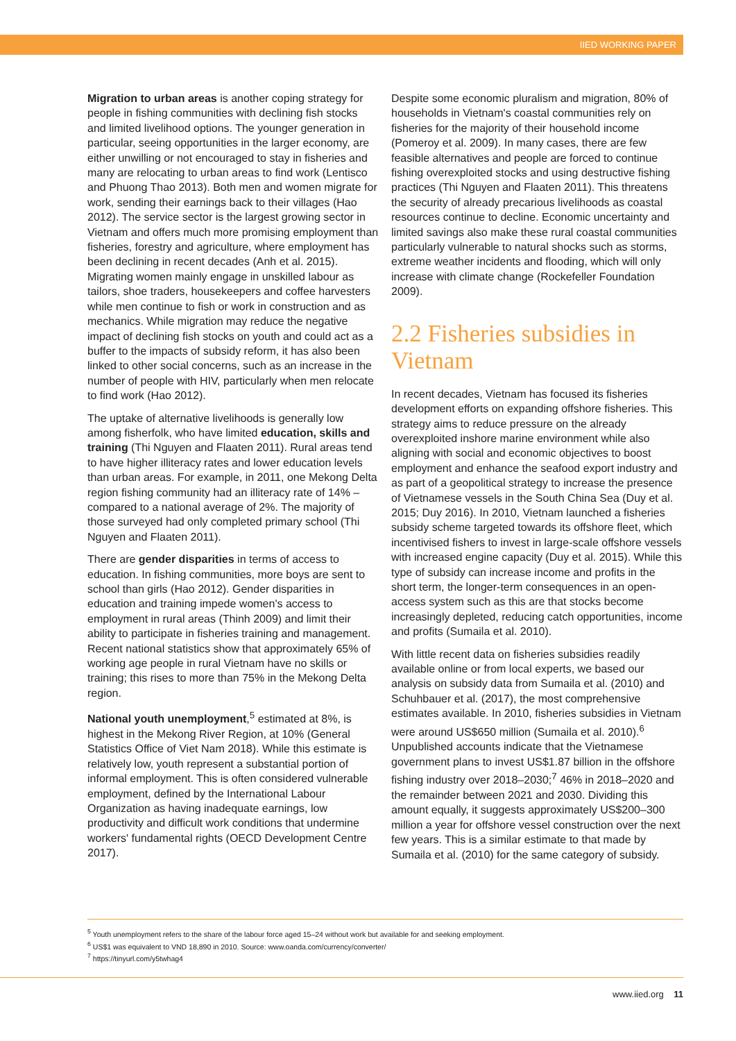IIED WORKING PAPER
Migration to urban areas is another coping strategy for people in fishing communities with declining fish stocks and limited livelihood options. The younger generation in particular, seeing opportunities in the larger economy, are either unwilling or not encouraged to stay in fisheries and many are relocating to urban areas to find work (Lentisco and Phuong Thao 2013). Both men and women migrate for work, sending their earnings back to their villages (Hao 2012). The service sector is the largest growing sector in Vietnam and offers much more promising employment than fisheries, forestry and agriculture, where employment has been declining in recent decades (Anh et al. 2015). Migrating women mainly engage in unskilled labour as tailors, shoe traders, housekeepers and coffee harvesters while men continue to fish or work in construction and as mechanics. While migration may reduce the negative impact of declining fish stocks on youth and could act as a buffer to the impacts of subsidy reform, it has also been linked to other social concerns, such as an increase in the number of people with HIV, particularly when men relocate to find work (Hao 2012).
The uptake of alternative livelihoods is generally low among fisherfolk, who have limited education, skills and training (Thi Nguyen and Flaaten 2011). Rural areas tend to have higher illiteracy rates and lower education levels than urban areas. For example, in 2011, one Mekong Delta region fishing community had an illiteracy rate of 14% – compared to a national average of 2%. The majority of those surveyed had only completed primary school (Thi Nguyen and Flaaten 2011).
There are gender disparities in terms of access to education. In fishing communities, more boys are sent to school than girls (Hao 2012). Gender disparities in education and training impede women's access to employment in rural areas (Thinh 2009) and limit their ability to participate in fisheries training and management. Recent national statistics show that approximately 65% of working age people in rural Vietnam have no skills or training; this rises to more than 75% in the Mekong Delta region.
National youth unemployment,<sup>5</sup> estimated at 8%, is highest in the Mekong River Region, at 10% (General Statistics Office of Viet Nam 2018). While this estimate is relatively low, youth represent a substantial portion of informal employment. This is often considered vulnerable employment, defined by the International Labour Organization as having inadequate earnings, low productivity and difficult work conditions that undermine workers' fundamental rights (OECD Development Centre 2017).
Despite some economic pluralism and migration, 80% of households in Vietnam's coastal communities rely on fisheries for the majority of their household income (Pomeroy et al. 2009). In many cases, there are few feasible alternatives and people are forced to continue fishing overexploited stocks and using destructive fishing practices (Thi Nguyen and Flaaten 2011). This threatens the security of already precarious livelihoods as coastal resources continue to decline. Economic uncertainty and limited savings also make these rural coastal communities particularly vulnerable to natural shocks such as storms, extreme weather incidents and flooding, which will only increase with climate change (Rockefeller Foundation 2009).
2.2 Fisheries subsidies in Vietnam
In recent decades, Vietnam has focused its fisheries development efforts on expanding offshore fisheries. This strategy aims to reduce pressure on the already overexploited inshore marine environment while also aligning with social and economic objectives to boost employment and enhance the seafood export industry and as part of a geopolitical strategy to increase the presence of Vietnamese vessels in the South China Sea (Duy et al. 2015; Duy 2016). In 2010, Vietnam launched a fisheries subsidy scheme targeted towards its offshore fleet, which incentivised fishers to invest in large-scale offshore vessels with increased engine capacity (Duy et al. 2015). While this type of subsidy can increase income and profits in the short term, the longer-term consequences in an open-access system such as this are that stocks become increasingly depleted, reducing catch opportunities, income and profits (Sumaila et al. 2010).
With little recent data on fisheries subsidies readily available online or from local experts, we based our analysis on subsidy data from Sumaila et al. (2010) and Schuhbauer et al. (2017), the most comprehensive estimates available. In 2010, fisheries subsidies in Vietnam were around US$650 million (Sumaila et al. 2010).<sup>6</sup> Unpublished accounts indicate that the Vietnamese government plans to invest US$1.87 billion in the offshore fishing industry over 2018–2030;<sup>7</sup> 46% in 2018–2020 and the remainder between 2021 and 2030. Dividing this amount equally, it suggests approximately US$200–300 million a year for offshore vessel construction over the next few years. This is a similar estimate to that made by Sumaila et al. (2010) for the same category of subsidy.
<sup>5</sup> Youth unemployment refers to the share of the labour force aged 15–24 without work but available for and seeking employment.
<sup>6</sup> US$1 was equivalent to VND 18,890 in 2010. Source: www.oanda.com/currency/converter/
<sup>7</sup> https://tinyurl.com/y5twhag4
www.iied.org 11